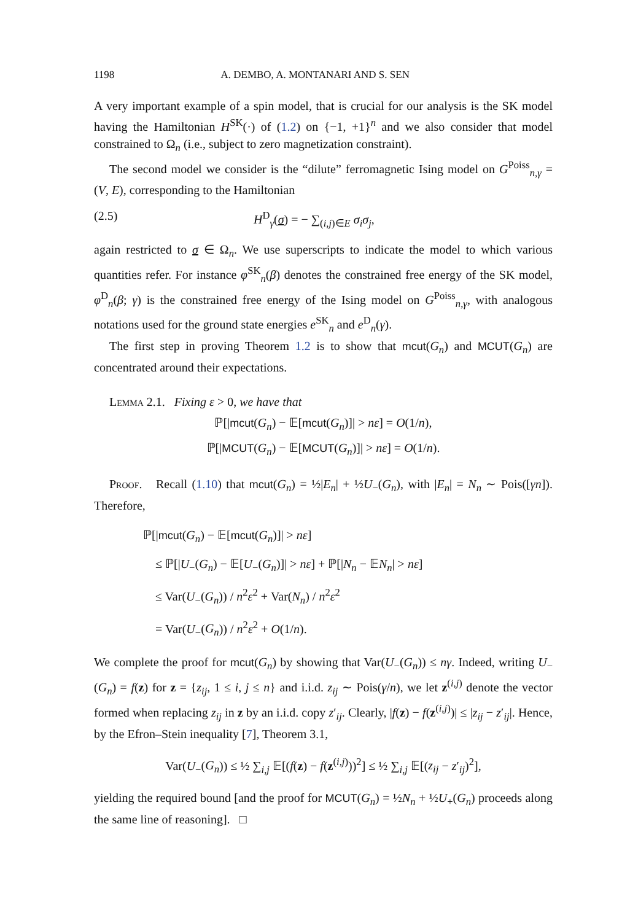1198 A. DEMBO, A. MONTANARI AND S. SEN
A very important example of a spin model, that is crucial for our analysis is the SK model having the Hamiltonian H<sup>SK</sup>(·) of (1.2) on {−1, +1}<sup>n</sup> and we also consider that model constrained to Ω<sub>n</sub> (i.e., subject to zero magnetization constraint).
The second model we consider is the “dilute” ferromagnetic Ising model on G<sup>Poiss</sup><sub>n,γ</sub> = (V, E), corresponding to the Hamiltonian
(2.5) H<sup>D</sup><sub>γ</sub>(σ) = − ∑<sub>(i,j)∈E</sub> σ<sub>i</sub>σ<sub>j</sub>,
again restricted to σ ∈ Ω<sub>n</sub>. We use superscripts to indicate the model to which various quantities refer. For instance φ<sup>SK</sup><sub>n</sub>(β) denotes the constrained free energy of the SK model, φ<sup>D</sup><sub>n</sub>(β; γ) is the constrained free energy of the Ising model on G<sup>Poiss</sup><sub>n,γ</sub>, with analogous notations used for the ground state energies e<sup>SK</sup><sub>n</sub> and e<sup>D</sup><sub>n</sub>(γ).
The first step in proving Theorem 1.2 is to show that mcut(G<sub>n</sub>) and MCUT(G<sub>n</sub>) are concentrated around their expectations.
Lemma 2.1. Fixing ε > 0, we have that
ℙ[|mcut(G<sub>n</sub>) − 𝔼[mcut(G<sub>n</sub>)]| > nε] = O(1/n),
ℙ[|MCUT(G<sub>n</sub>) − 𝔼[MCUT(G<sub>n</sub>)]| > nε] = O(1/n).
Proof. Recall (1.10) that mcut(G<sub>n</sub>) = ½|E<sub>n</sub>| + ½U<sub>−</sub>(G<sub>n</sub>), with |E<sub>n</sub>| = N<sub>n</sub> ∼ Pois([γn]). Therefore,
ℙ[|mcut(G<sub>n</sub>) − 𝔼[mcut(G<sub>n</sub>)]| > nε]
≤ ℙ[|U<sub>−</sub>(G<sub>n</sub>) − 𝔼[U<sub>−</sub>(G<sub>n</sub>)]| > nε] + ℙ[|N<sub>n</sub> − 𝔼N<sub>n</sub>| > nε]
≤ Var(U<sub>−</sub>(G<sub>n</sub>)) / n<sup>2</sup>ε<sup>2</sup> + Var(N<sub>n</sub>) / n<sup>2</sup>ε<sup>2</sup>
= Var(U<sub>−</sub>(G<sub>n</sub>)) / n<sup>2</sup>ε<sup>2</sup> + O(1/n).
We complete the proof for mcut(G<sub>n</sub>) by showing that Var(U<sub>−</sub>(G<sub>n</sub>)) ≤ nγ. Indeed, writing U<sub>−</sub>(G<sub>n</sub>) = f(z) for z = {z<sub>ij</sub>, 1 ≤ i, j ≤ n} and i.i.d. z<sub>ij</sub> ∼ Pois(γ/n), we let z<sup>(i,j)</sup> denote the vector formed when replacing z<sub>ij</sub> in z by an i.i.d. copy z′<sub>ij</sub>. Clearly, |f(z) − f(z<sup>(i,j)</sup>)| ≤ |z<sub>ij</sub> − z′<sub>ij</sub>|. Hence, by the Efron–Stein inequality [7], Theorem 3.1,
Var(U<sub>−</sub>(G<sub>n</sub>)) ≤ ½ ∑<sub>i,j</sub> 𝔼[(f(z) − f(z<sup>(i,j)</sup>))<sup>2</sup>] ≤ ½ ∑<sub>i,j</sub> 𝔼[(z<sub>ij</sub> − z′<sub>ij</sub>)<sup>2</sup>],
yielding the required bound [and the proof for MCUT(G<sub>n</sub>) = ½N<sub>n</sub> + ½U<sub>+</sub>(G<sub>n</sub>) proceeds along the same line of reasoning]. □